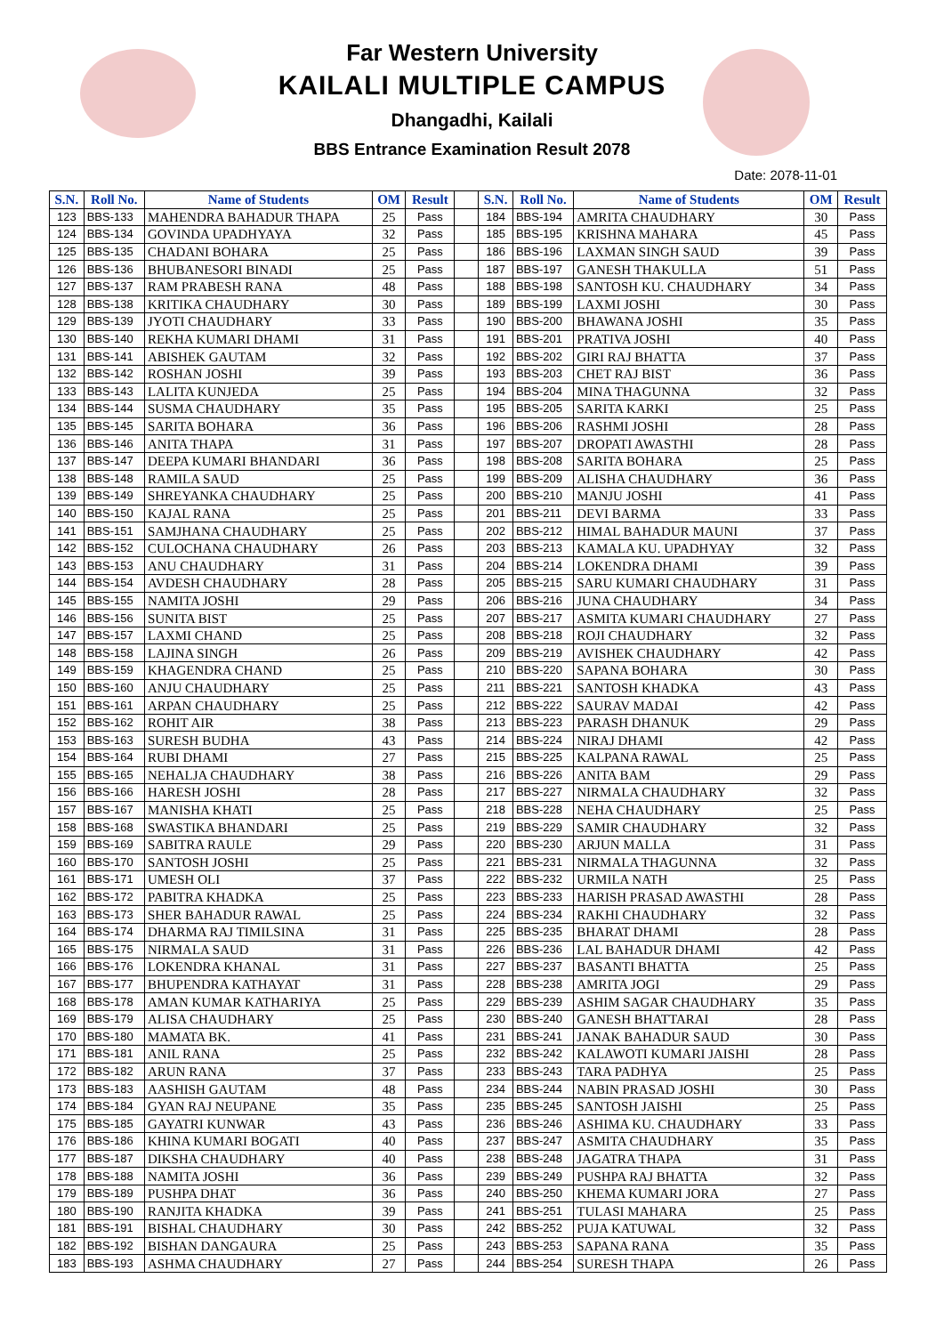Far Western University
KAILALI MULTIPLE CAMPUS
Dhangadhi, Kailali
BBS Entrance Examination Result 2078
Date: 2078-11-01
| S.N. | Roll No. | Name of Students | OM | Result | | S.N. | Roll No. | Name of Students | OM | Result |
| --- | --- | --- | --- | --- | --- | --- | --- | --- | --- | --- |
| 123 | BBS-133 | MAHENDRA BAHADUR THAPA | 25 | Pass | | 184 | BBS-194 | AMRITA CHAUDHARY | 30 | Pass |
| 124 | BBS-134 | GOVINDA UPADHYAYA | 32 | Pass | | 185 | BBS-195 | KRISHNA MAHARA | 45 | Pass |
| 125 | BBS-135 | CHADANI BOHARA | 25 | Pass | | 186 | BBS-196 | LAXMAN SINGH SAUD | 39 | Pass |
| 126 | BBS-136 | BHUBANESORI BINADI | 25 | Pass | | 187 | BBS-197 | GANESH THAKULLA | 51 | Pass |
| 127 | BBS-137 | RAM PRABESH RANA | 48 | Pass | | 188 | BBS-198 | SANTOSH KU. CHAUDHARY | 34 | Pass |
| 128 | BBS-138 | KRITIKA CHAUDHARY | 30 | Pass | | 189 | BBS-199 | LAXMI JOSHI | 30 | Pass |
| 129 | BBS-139 | JYOTI CHAUDHARY | 33 | Pass | | 190 | BBS-200 | BHAWANA JOSHI | 35 | Pass |
| 130 | BBS-140 | REKHA KUMARI DHAMI | 31 | Pass | | 191 | BBS-201 | PRATIVA JOSHI | 40 | Pass |
| 131 | BBS-141 | ABISHEK GAUTAM | 32 | Pass | | 192 | BBS-202 | GIRI RAJ BHATTA | 37 | Pass |
| 132 | BBS-142 | ROSHAN JOSHI | 39 | Pass | | 193 | BBS-203 | CHET RAJ BIST | 36 | Pass |
| 133 | BBS-143 | LALITA KUNJEDA | 25 | Pass | | 194 | BBS-204 | MINA THAGUNNA | 32 | Pass |
| 134 | BBS-144 | SUSMA CHAUDHARY | 35 | Pass | | 195 | BBS-205 | SARITA KARKI | 25 | Pass |
| 135 | BBS-145 | SARITA BOHARA | 36 | Pass | | 196 | BBS-206 | RASHMI JOSHI | 28 | Pass |
| 136 | BBS-146 | ANITA THAPA | 31 | Pass | | 197 | BBS-207 | DROPATI AWASTHI | 28 | Pass |
| 137 | BBS-147 | DEEPA KUMARI BHANDARI | 36 | Pass | | 198 | BBS-208 | SARITA BOHARA | 25 | Pass |
| 138 | BBS-148 | RAMILA SAUD | 25 | Pass | | 199 | BBS-209 | ALISHA CHAUDHARY | 36 | Pass |
| 139 | BBS-149 | SHREYANKA CHAUDHARY | 25 | Pass | | 200 | BBS-210 | MANJU JOSHI | 41 | Pass |
| 140 | BBS-150 | KAJAL RANA | 25 | Pass | | 201 | BBS-211 | DEVI BARMA | 33 | Pass |
| 141 | BBS-151 | SAMJHANA CHAUDHARY | 25 | Pass | | 202 | BBS-212 | HIMAL BAHADUR MAUNI | 37 | Pass |
| 142 | BBS-152 | CULOCHANA CHAUDHARY | 26 | Pass | | 203 | BBS-213 | KAMALA KU. UPADHYAY | 32 | Pass |
| 143 | BBS-153 | ANU CHAUDHARY | 31 | Pass | | 204 | BBS-214 | LOKENDRA DHAMI | 39 | Pass |
| 144 | BBS-154 | AVDESH CHAUDHARY | 28 | Pass | | 205 | BBS-215 | SARU KUMARI CHAUDHARY | 31 | Pass |
| 145 | BBS-155 | NAMITA JOSHI | 29 | Pass | | 206 | BBS-216 | JUNA CHAUDHARY | 34 | Pass |
| 146 | BBS-156 | SUNITA BIST | 25 | Pass | | 207 | BBS-217 | ASMITA KUMARI CHAUDHARY | 27 | Pass |
| 147 | BBS-157 | LAXMI CHAND | 25 | Pass | | 208 | BBS-218 | ROJI CHAUDHARY | 32 | Pass |
| 148 | BBS-158 | LAJINA SINGH | 26 | Pass | | 209 | BBS-219 | AVISHEK CHAUDHARY | 42 | Pass |
| 149 | BBS-159 | KHAGENDRA CHAND | 25 | Pass | | 210 | BBS-220 | SAPANA BOHARA | 30 | Pass |
| 150 | BBS-160 | ANJU CHAUDHARY | 25 | Pass | | 211 | BBS-221 | SANTOSH KHADKA | 43 | Pass |
| 151 | BBS-161 | ARPAN CHAUDHARY | 25 | Pass | | 212 | BBS-222 | SAURAV MADAI | 42 | Pass |
| 152 | BBS-162 | ROHIT AIR | 38 | Pass | | 213 | BBS-223 | PARASH DHANUK | 29 | Pass |
| 153 | BBS-163 | SURESH BUDHA | 43 | Pass | | 214 | BBS-224 | NIRAJ DHAMI | 42 | Pass |
| 154 | BBS-164 | RUBI DHAMI | 27 | Pass | | 215 | BBS-225 | KALPANA RAWAL | 25 | Pass |
| 155 | BBS-165 | NEHALJA CHAUDHARY | 38 | Pass | | 216 | BBS-226 | ANITA BAM | 29 | Pass |
| 156 | BBS-166 | HARESH JOSHI | 28 | Pass | | 217 | BBS-227 | NIRMALA CHAUDHARY | 32 | Pass |
| 157 | BBS-167 | MANISHA KHATI | 25 | Pass | | 218 | BBS-228 | NEHA CHAUDHARY | 25 | Pass |
| 158 | BBS-168 | SWASTIKA BHANDARI | 25 | Pass | | 219 | BBS-229 | SAMIR CHAUDHARY | 32 | Pass |
| 159 | BBS-169 | SABITRA RAULE | 29 | Pass | | 220 | BBS-230 | ARJUN MALLA | 31 | Pass |
| 160 | BBS-170 | SANTOSH JOSHI | 25 | Pass | | 221 | BBS-231 | NIRMALA THAGUNNA | 32 | Pass |
| 161 | BBS-171 | UMESH OLI | 37 | Pass | | 222 | BBS-232 | URMILA NATH | 25 | Pass |
| 162 | BBS-172 | PABITRA KHADKA | 25 | Pass | | 223 | BBS-233 | HARISH PRASAD AWASTHI | 28 | Pass |
| 163 | BBS-173 | SHER BAHADUR RAWAL | 25 | Pass | | 224 | BBS-234 | RAKHI CHAUDHARY | 32 | Pass |
| 164 | BBS-174 | DHARMA RAJ TIMILSINA | 31 | Pass | | 225 | BBS-235 | BHARAT DHAMI | 28 | Pass |
| 165 | BBS-175 | NIRMALA SAUD | 31 | Pass | | 226 | BBS-236 | LAL BAHADUR DHAMI | 42 | Pass |
| 166 | BBS-176 | LOKENDRA KHANAL | 31 | Pass | | 227 | BBS-237 | BASANTI BHATTA | 25 | Pass |
| 167 | BBS-177 | BHUPENDRA KATHAYAT | 31 | Pass | | 228 | BBS-238 | AMRITA JOGI | 29 | Pass |
| 168 | BBS-178 | AMAN KUMAR KATHARIYA | 25 | Pass | | 229 | BBS-239 | ASHIM SAGAR CHAUDHARY | 35 | Pass |
| 169 | BBS-179 | ALISA CHAUDHARY | 25 | Pass | | 230 | BBS-240 | GANESH BHATTARAI | 28 | Pass |
| 170 | BBS-180 | MAMATA BK. | 41 | Pass | | 231 | BBS-241 | JANAK BAHADUR SAUD | 30 | Pass |
| 171 | BBS-181 | ANIL RANA | 25 | Pass | | 232 | BBS-242 | KALAWOTI KUMARI JAISHI | 28 | Pass |
| 172 | BBS-182 | ARUN RANA | 37 | Pass | | 233 | BBS-243 | TARA PADHYA | 25 | Pass |
| 173 | BBS-183 | AASHISH GAUTAM | 48 | Pass | | 234 | BBS-244 | NABIN PRASAD JOSHI | 30 | Pass |
| 174 | BBS-184 | GYAN RAJ NEUPANE | 35 | Pass | | 235 | BBS-245 | SANTOSH JAISHI | 25 | Pass |
| 175 | BBS-185 | GAYATRI KUNWAR | 43 | Pass | | 236 | BBS-246 | ASHIMA KU. CHAUDHARY | 33 | Pass |
| 176 | BBS-186 | KHINA KUMARI BOGATI | 40 | Pass | | 237 | BBS-247 | ASMITA CHAUDHARY | 35 | Pass |
| 177 | BBS-187 | DIKSHA CHAUDHARY | 40 | Pass | | 238 | BBS-248 | JAGATRA THAPA | 31 | Pass |
| 178 | BBS-188 | NAMITA JOSHI | 36 | Pass | | 239 | BBS-249 | PUSHPA RAJ BHATTA | 32 | Pass |
| 179 | BBS-189 | PUSHPA DHAT | 36 | Pass | | 240 | BBS-250 | KHEMA KUMARI JORA | 27 | Pass |
| 180 | BBS-190 | RANJITA KHADKA | 39 | Pass | | 241 | BBS-251 | TULASI MAHARA | 25 | Pass |
| 181 | BBS-191 | BISHAL CHAUDHARY | 30 | Pass | | 242 | BBS-252 | PUJA KATUWAL | 32 | Pass |
| 182 | BBS-192 | BISHAN DANGAURA | 25 | Pass | | 243 | BBS-253 | SAPANA RANA | 35 | Pass |
| 183 | BBS-193 | ASHMA CHAUDHARY | 27 | Pass | | 244 | BBS-254 | SURESH THAPA | 26 | Pass |